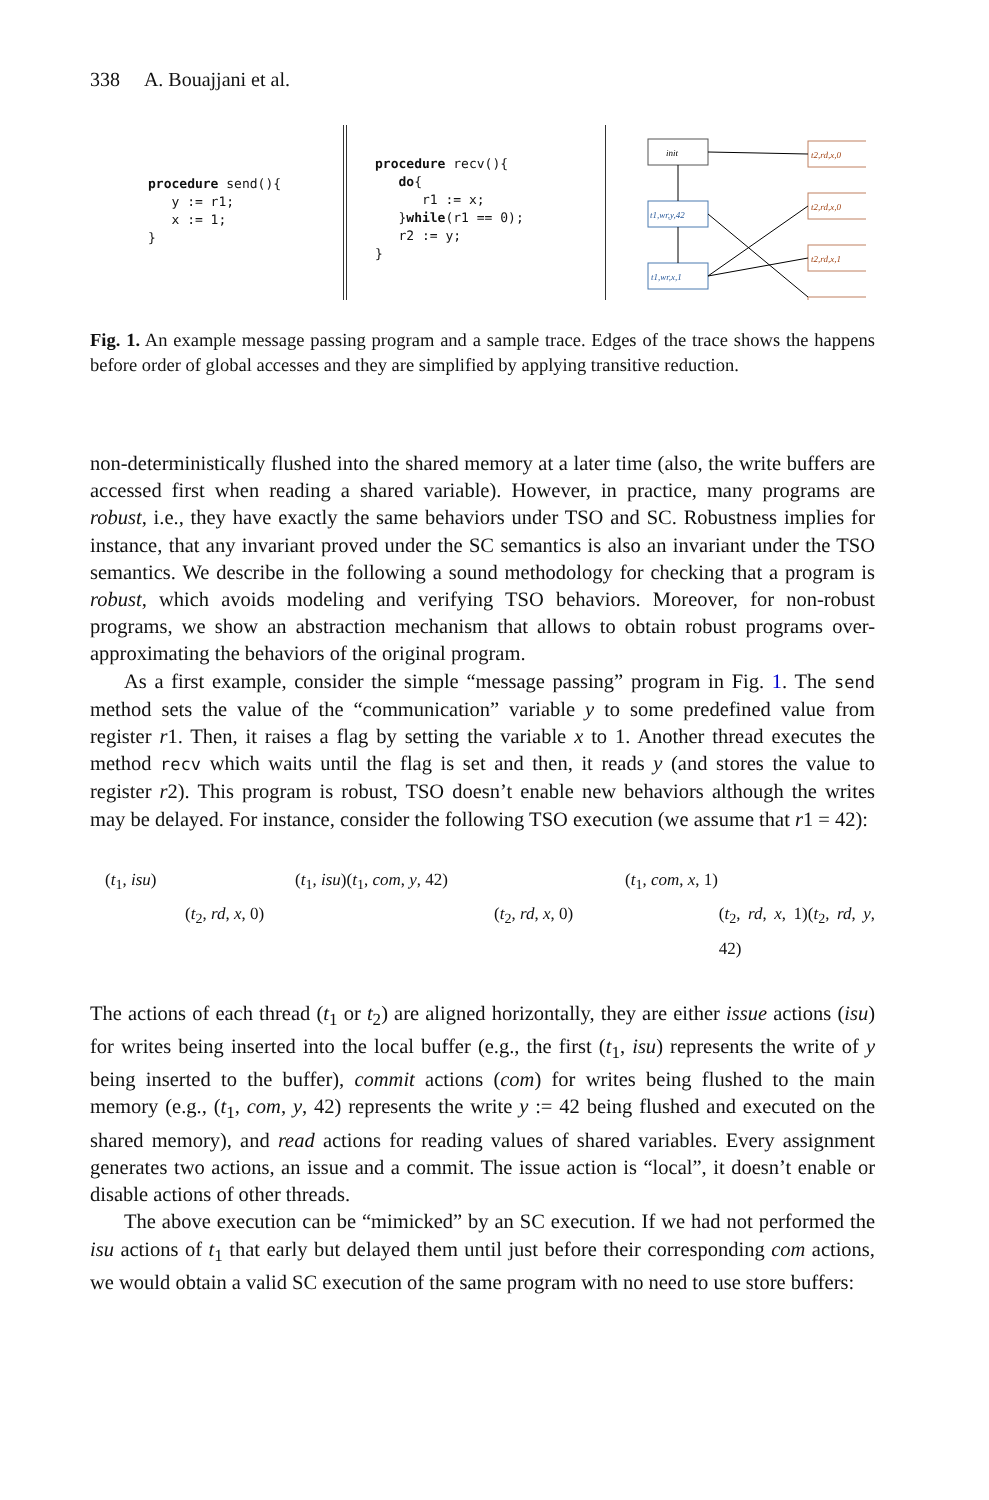338 A. Bouajjani et al.
procedure send(){ y := r1; x := 1; }
procedure recv(){ do{ r1 := x; }while(r1 == 0); r2 := y; }
init
t1,wr,y,42
t1,wr,x,1
t2,rd,x,0
t2,rd,x,0
t2,rd,x,1
Fig. 1. An example message passing program and a sample trace. Edges of the trace shows the happens before order of global accesses and they are simplified by applying transitive reduction.
non-deterministically flushed into the shared memory at a later time (also, the write buffers are accessed first when reading a shared variable). However, in practice, many programs are robust, i.e., they have exactly the same behaviors under TSO and SC. Robustness implies for instance, that any invariant proved under the SC semantics is also an invariant under the TSO semantics. We describe in the following a sound methodology for checking that a program is robust, which avoids modeling and verifying TSO behaviors. Moreover, for non-robust programs, we show an abstraction mechanism that allows to obtain robust programs over-approximating the behaviors of the original program.
As a first example, consider the simple “message passing” program in Fig. 1. The send method sets the value of the “communication” variable y to some predefined value from register r1. Then, it raises a flag by setting the variable x to 1. Another thread executes the method recv which waits until the flag is set and then, it reads y (and stores the value to register r2). This program is robust, TSO doesn’t enable new behaviors although the writes may be delayed. For instance, consider the following TSO execution (we assume that r1 = 42):
(t<sub>1</sub>, isu) (t<sub>1</sub>, isu)(t<sub>1</sub>, com, y, 42) (t<sub>1</sub>, com, x, 1)
(t<sub>2</sub>, rd, x, 0) (t<sub>2</sub>, rd, x, 0) (t<sub>2</sub>, rd, x, 1)(t<sub>2</sub>, rd, y, 42)
The actions of each thread (t<sub>1</sub> or t<sub>2</sub>) are aligned horizontally, they are either issue actions (isu) for writes being inserted into the local buffer (e.g., the first (t<sub>1</sub>, isu) represents the write of y being inserted to the buffer), commit actions (com) for writes being flushed to the main memory (e.g., (t<sub>1</sub>, com, y, 42) represents the write y := 42 being flushed and executed on the shared memory), and read actions for reading values of shared variables. Every assignment generates two actions, an issue and a commit. The issue action is “local”, it doesn’t enable or disable actions of other threads.
The above execution can be “mimicked” by an SC execution. If we had not performed the isu actions of t<sub>1</sub> that early but delayed them until just before their corresponding com actions, we would obtain a valid SC execution of the same program with no need to use store buffers: